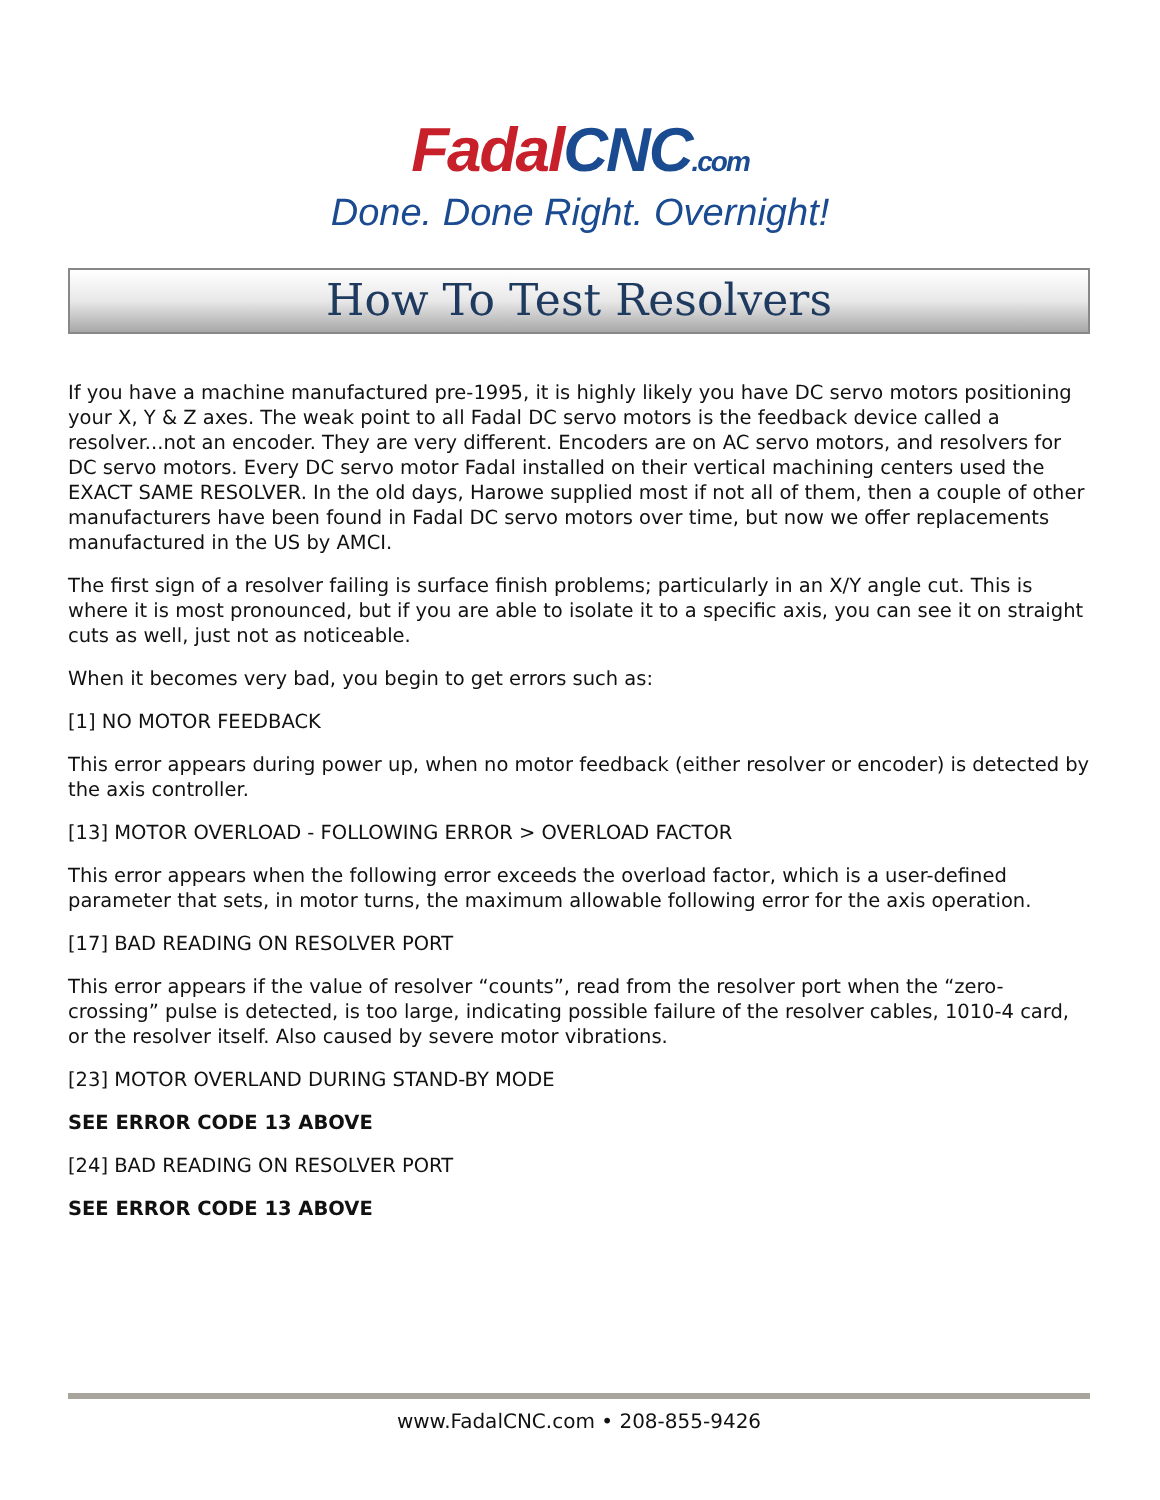Fadal CNC.com
Done. Done Right. Overnight!
How To Test Resolvers
If you have a machine manufactured pre-1995, it is highly likely you have DC servo motors positioning your X, Y & Z axes. The weak point to all Fadal DC servo motors is the feedback device called a resolver...not an encoder. They are very different. Encoders are on AC servo motors, and resolvers for DC servo motors. Every DC servo motor Fadal installed on their vertical machining centers used the EXACT SAME RESOLVER. In the old days, Harowe supplied most if not all of them, then a couple of other manufacturers have been found in Fadal DC servo motors over time, but now we offer replacements manufactured in the US by AMCI.
The first sign of a resolver failing is surface finish problems; particularly in an X/Y angle cut. This is where it is most pronounced, but if you are able to isolate it to a specific axis, you can see it on straight cuts as well, just not as noticeable.
When it becomes very bad, you begin to get errors such as:
[1] NO MOTOR FEEDBACK
This error appears during power up, when no motor feedback (either resolver or encoder) is detected by the axis controller.
[13] MOTOR OVERLOAD - FOLLOWING ERROR > OVERLOAD FACTOR
This error appears when the following error exceeds the overload factor, which is a user-defined parameter that sets, in motor turns, the maximum allowable following error for the axis operation.
[17] BAD READING ON RESOLVER PORT
This error appears if the value of resolver “counts”, read from the resolver port when the “zero-crossing” pulse is detected, is too large, indicating possible failure of the resolver cables, 1010-4 card, or the resolver itself. Also caused by severe motor vibrations.
[23] MOTOR OVERLAND DURING STAND-BY MODE
SEE ERROR CODE 13 ABOVE
[24] BAD READING ON RESOLVER PORT
SEE ERROR CODE 13 ABOVE
www.FadalCNC.com • 208-855-9426